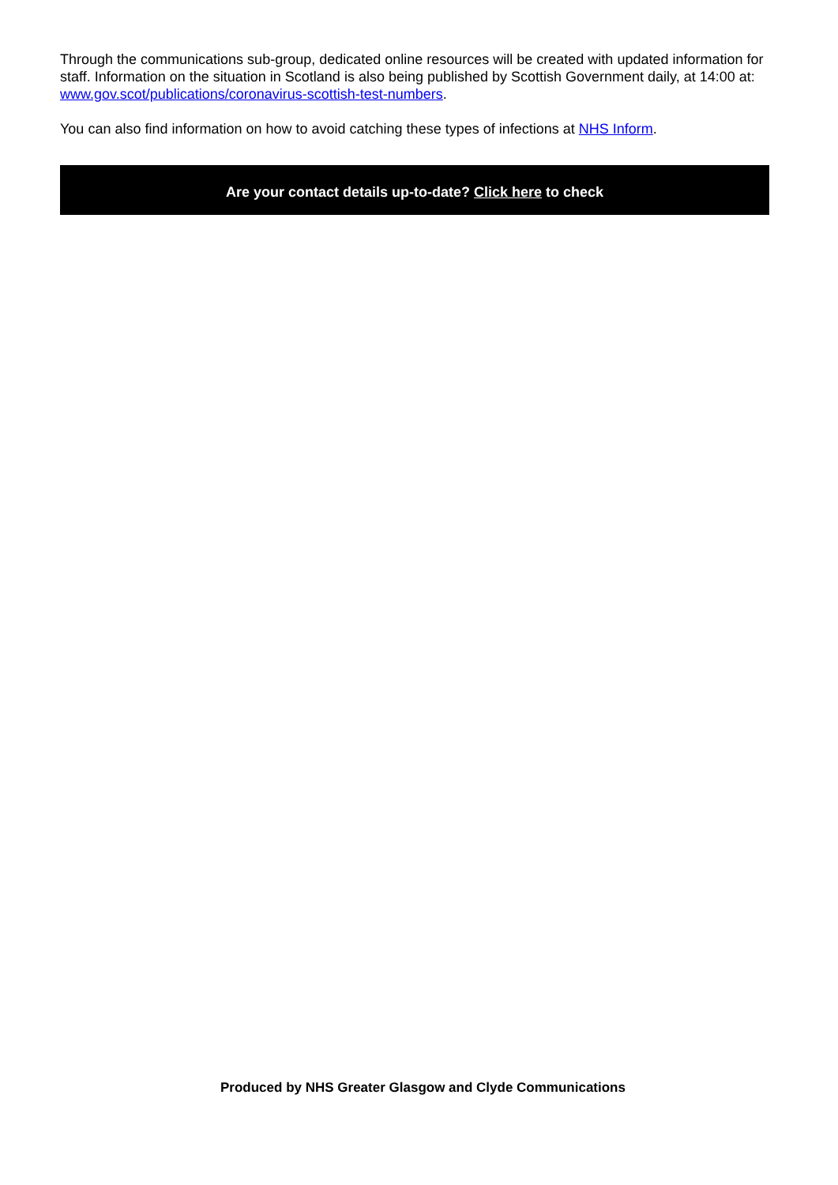Through the communications sub-group, dedicated online resources will be created with updated information for staff. Information on the situation in Scotland is also being published by Scottish Government daily, at 14:00 at: www.gov.scot/publications/coronavirus-scottish-test-numbers.
You can also find information on how to avoid catching these types of infections at NHS Inform.
Are your contact details up-to-date? Click here to check
Produced by NHS Greater Glasgow and Clyde Communications